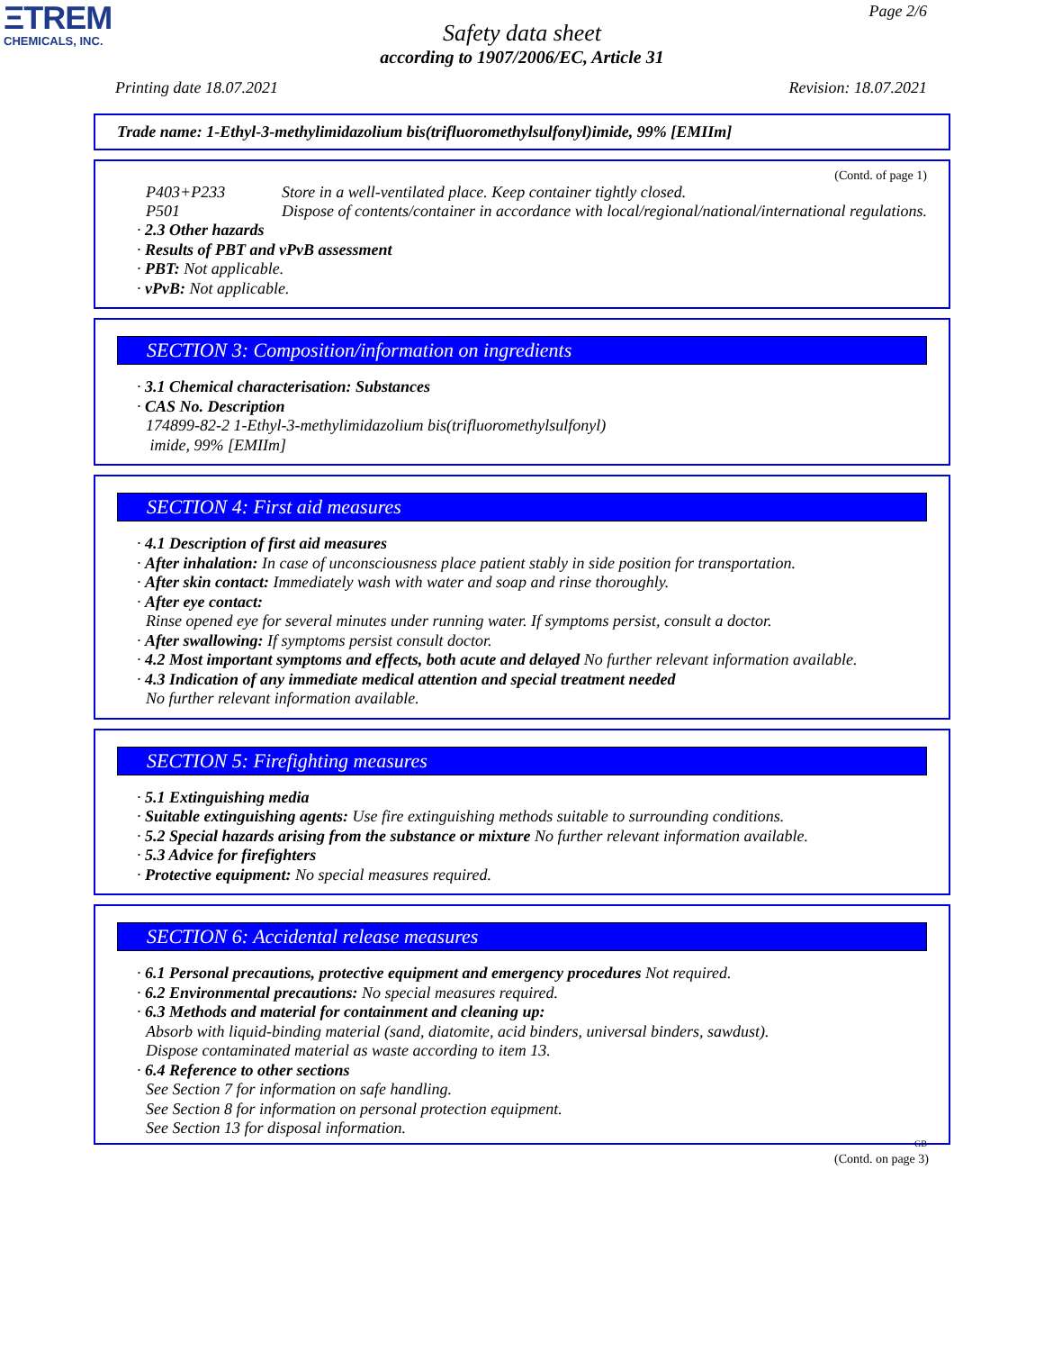ΞTREM
CHEMICALS, INC.
Page 2/6
Safety data sheet
according to 1907/2006/EC, Article 31
Printing date 18.07.2021 Revision: 18.07.2021
Trade name: 1-Ethyl-3-methylimidazolium bis(trifluoromethylsulfonyl)imide, 99% [EMIIm]
(Contd. of page 1)
P403+P233 Store in a well-ventilated place. Keep container tightly closed.
P501 Dispose of contents/container in accordance with local/regional/national/international regulations.
· 2.3 Other hazards
· Results of PBT and vPvB assessment
· PBT: Not applicable.
· vPvB: Not applicable.
SECTION 3: Composition/information on ingredients
· 3.1 Chemical characterisation: Substances
· CAS No. Description
174899-82-2 1-Ethyl-3-methylimidazolium bis(trifluoromethylsulfonyl)
imide, 99% [EMIIm]
SECTION 4: First aid measures
· 4.1 Description of first aid measures
· After inhalation: In case of unconsciousness place patient stably in side position for transportation.
· After skin contact: Immediately wash with water and soap and rinse thoroughly.
· After eye contact:
Rinse opened eye for several minutes under running water. If symptoms persist, consult a doctor.
· After swallowing: If symptoms persist consult doctor.
· 4.2 Most important symptoms and effects, both acute and delayed No further relevant information available.
· 4.3 Indication of any immediate medical attention and special treatment needed
No further relevant information available.
SECTION 5: Firefighting measures
· 5.1 Extinguishing media
· Suitable extinguishing agents: Use fire extinguishing methods suitable to surrounding conditions.
· 5.2 Special hazards arising from the substance or mixture No further relevant information available.
· 5.3 Advice for firefighters
· Protective equipment: No special measures required.
SECTION 6: Accidental release measures
· 6.1 Personal precautions, protective equipment and emergency procedures Not required.
· 6.2 Environmental precautions: No special measures required.
· 6.3 Methods and material for containment and cleaning up:
Absorb with liquid-binding material (sand, diatomite, acid binders, universal binders, sawdust).
Dispose contaminated material as waste according to item 13.
· 6.4 Reference to other sections
See Section 7 for information on safe handling.
See Section 8 for information on personal protection equipment.
See Section 13 for disposal information.
GB
(Contd. on page 3)